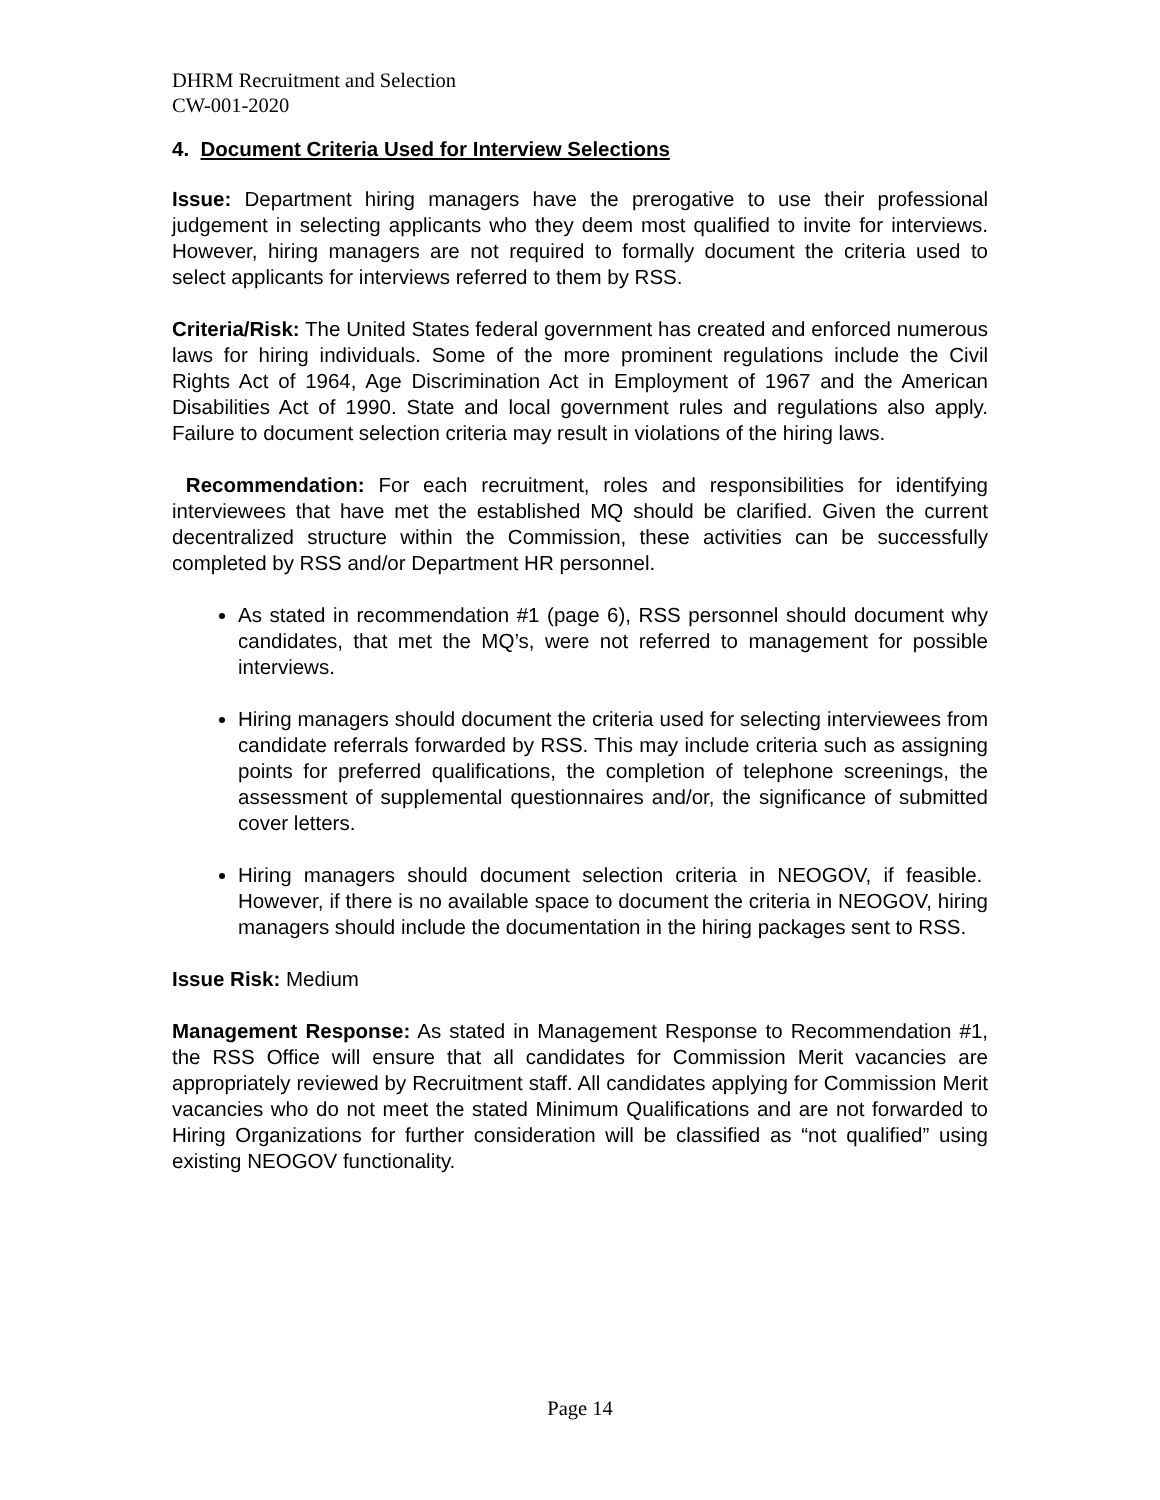DHRM Recruitment and Selection
CW-001-2020
4. Document Criteria Used for Interview Selections
Issue: Department hiring managers have the prerogative to use their professional judgement in selecting applicants who they deem most qualified to invite for interviews. However, hiring managers are not required to formally document the criteria used to select applicants for interviews referred to them by RSS.
Criteria/Risk: The United States federal government has created and enforced numerous laws for hiring individuals. Some of the more prominent regulations include the Civil Rights Act of 1964, Age Discrimination Act in Employment of 1967 and the American Disabilities Act of 1990. State and local government rules and regulations also apply. Failure to document selection criteria may result in violations of the hiring laws.
Recommendation: For each recruitment, roles and responsibilities for identifying interviewees that have met the established MQ should be clarified. Given the current decentralized structure within the Commission, these activities can be successfully completed by RSS and/or Department HR personnel.
As stated in recommendation #1 (page 6), RSS personnel should document why candidates, that met the MQ’s, were not referred to management for possible interviews.
Hiring managers should document the criteria used for selecting interviewees from candidate referrals forwarded by RSS. This may include criteria such as assigning points for preferred qualifications, the completion of telephone screenings, the assessment of supplemental questionnaires and/or, the significance of submitted cover letters.
Hiring managers should document selection criteria in NEOGOV, if feasible. However, if there is no available space to document the criteria in NEOGOV, hiring managers should include the documentation in the hiring packages sent to RSS.
Issue Risk: Medium
Management Response: As stated in Management Response to Recommendation #1, the RSS Office will ensure that all candidates for Commission Merit vacancies are appropriately reviewed by Recruitment staff. All candidates applying for Commission Merit vacancies who do not meet the stated Minimum Qualifications and are not forwarded to Hiring Organizations for further consideration will be classified as “not qualified” using existing NEOGOV functionality.
Page 14